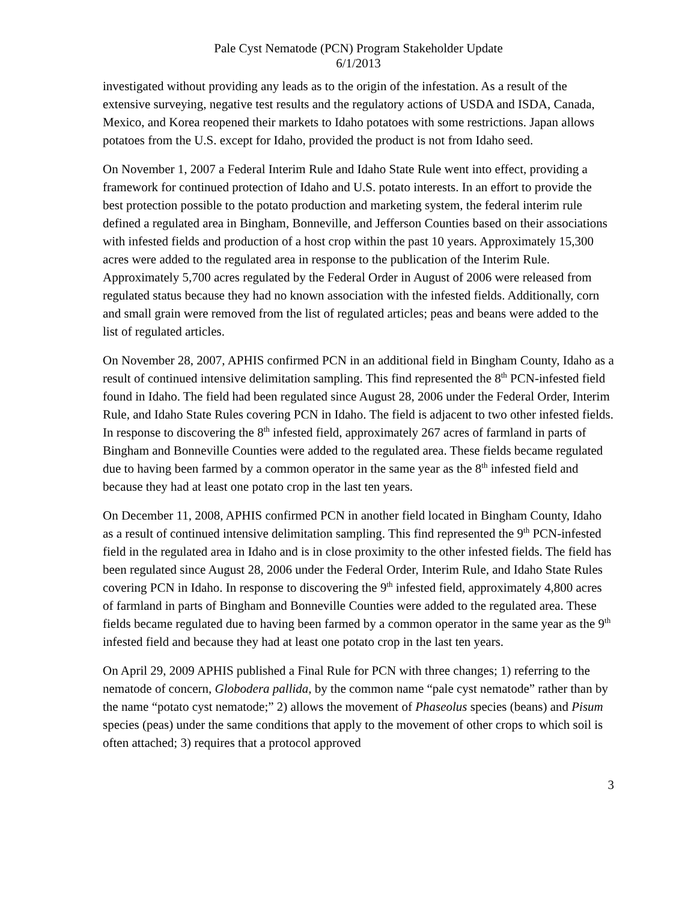Pale Cyst Nematode (PCN) Program Stakeholder Update
6/1/2013
investigated without providing any leads as to the origin of the infestation. As a result of the extensive surveying, negative test results and the regulatory actions of USDA and ISDA, Canada, Mexico, and Korea reopened their markets to Idaho potatoes with some restrictions. Japan allows potatoes from the U.S. except for Idaho, provided the product is not from Idaho seed.
On November 1, 2007 a Federal Interim Rule and Idaho State Rule went into effect, providing a framework for continued protection of Idaho and U.S. potato interests. In an effort to provide the best protection possible to the potato production and marketing system, the federal interim rule defined a regulated area in Bingham, Bonneville, and Jefferson Counties based on their associations with infested fields and production of a host crop within the past 10 years. Approximately 15,300 acres were added to the regulated area in response to the publication of the Interim Rule. Approximately 5,700 acres regulated by the Federal Order in August of 2006 were released from regulated status because they had no known association with the infested fields. Additionally, corn and small grain were removed from the list of regulated articles; peas and beans were added to the list of regulated articles.
On November 28, 2007, APHIS confirmed PCN in an additional field in Bingham County, Idaho as a result of continued intensive delimitation sampling. This find represented the 8<sup>th</sup> PCN-infested field found in Idaho. The field had been regulated since August 28, 2006 under the Federal Order, Interim Rule, and Idaho State Rules covering PCN in Idaho. The field is adjacent to two other infested fields. In response to discovering the 8<sup>th</sup> infested field, approximately 267 acres of farmland in parts of Bingham and Bonneville Counties were added to the regulated area. These fields became regulated due to having been farmed by a common operator in the same year as the 8<sup>th</sup> infested field and because they had at least one potato crop in the last ten years.
On December 11, 2008, APHIS confirmed PCN in another field located in Bingham County, Idaho as a result of continued intensive delimitation sampling. This find represented the 9<sup>th</sup> PCN-infested field in the regulated area in Idaho and is in close proximity to the other infested fields. The field has been regulated since August 28, 2006 under the Federal Order, Interim Rule, and Idaho State Rules covering PCN in Idaho. In response to discovering the 9<sup>th</sup> infested field, approximately 4,800 acres of farmland in parts of Bingham and Bonneville Counties were added to the regulated area. These fields became regulated due to having been farmed by a common operator in the same year as the 9<sup>th</sup> infested field and because they had at least one potato crop in the last ten years.
On April 29, 2009 APHIS published a Final Rule for PCN with three changes; 1) referring to the nematode of concern, Globodera pallida, by the common name “pale cyst nematode” rather than by the name “potato cyst nematode;” 2) allows the movement of Phaseolus species (beans) and Pisum species (peas) under the same conditions that apply to the movement of other crops to which soil is often attached; 3) requires that a protocol approved
3